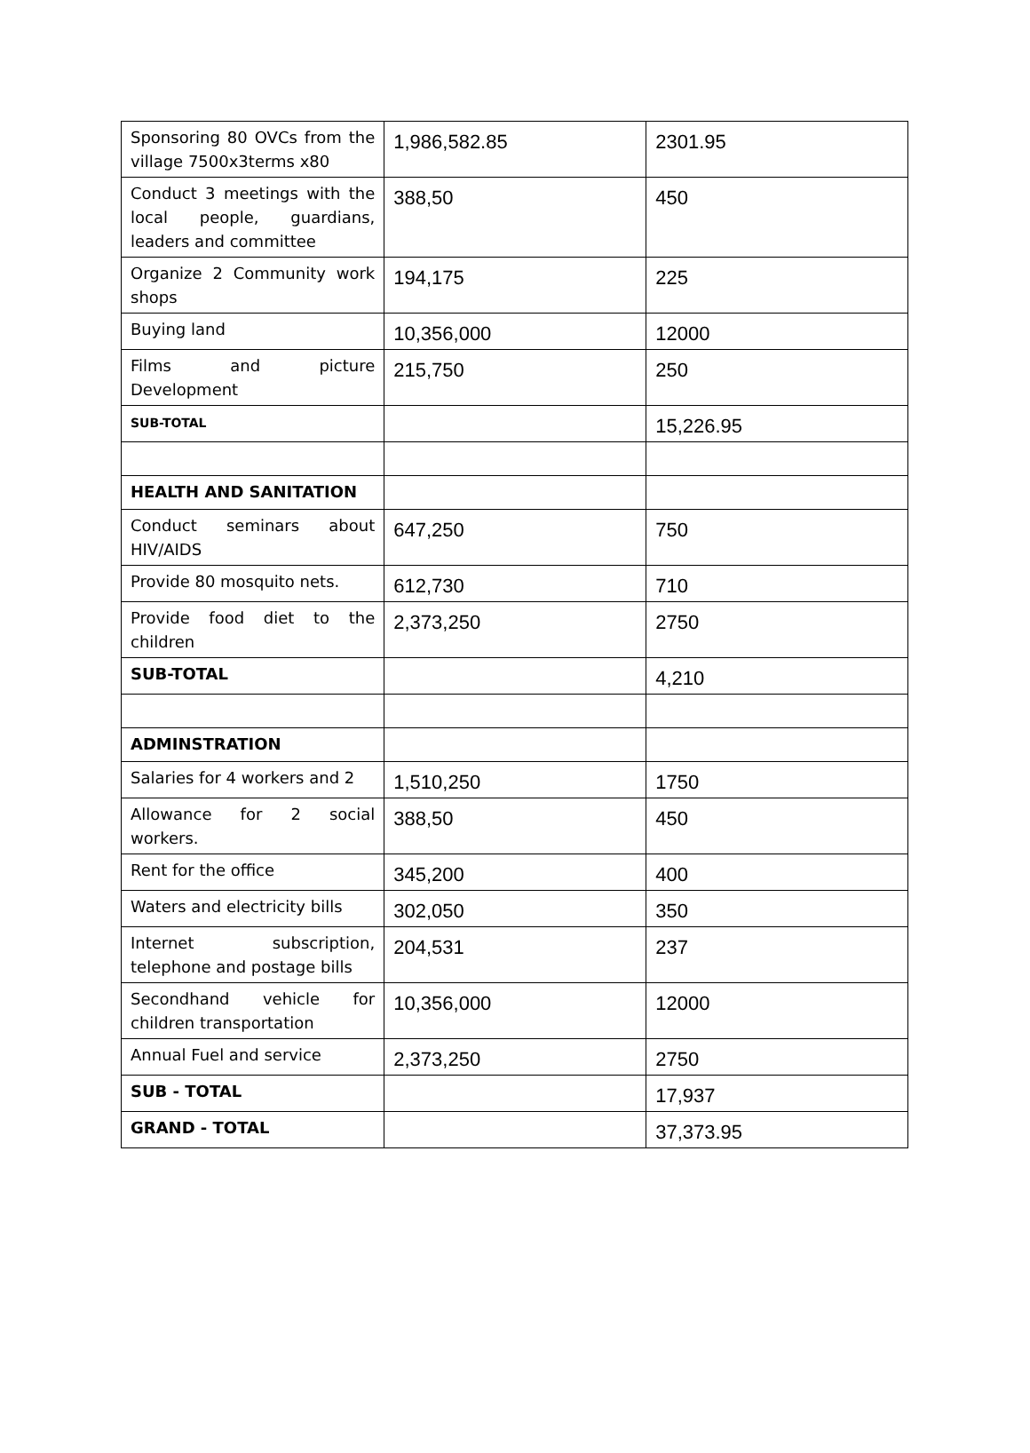| Sponsoring 80 OVCs from the village 7500x3terms x80 | 1,986,582.85 | 2301.95 |
| Conduct 3 meetings with the local people, guardians, leaders and committee | 388,50 | 450 |
| Organize 2 Community work shops | 194,175 | 225 |
| Buying land | 10,356,000 | 12000 |
| Films and picture Development | 215,750 | 250 |
| SUB-TOTAL | | 15,226.95 |
| HEALTH AND SANITATION | | |
| Conduct seminars about HIV/AIDS | 647,250 | 750 |
| Provide 80 mosquito nets. | 612,730 | 710 |
| Provide food diet to the children | 2,373,250 | 2750 |
| SUB-TOTAL | | 4,210 |
| ADMINSTRATION | | |
| Salaries for 4 workers and 2 | 1,510,250 | 1750 |
| Allowance for 2 social workers. | 388,50 | 450 |
| Rent for the office | 345,200 | 400 |
| Waters and electricity bills | 302,050 | 350 |
| Internet subscription, telephone and postage bills | 204,531 | 237 |
| Secondhand vehicle for children transportation | 10,356,000 | 12000 |
| Annual Fuel and service | 2,373,250 | 2750 |
| SUB - TOTAL | | 17,937 |
| GRAND - TOTAL | | 37,373.95 |